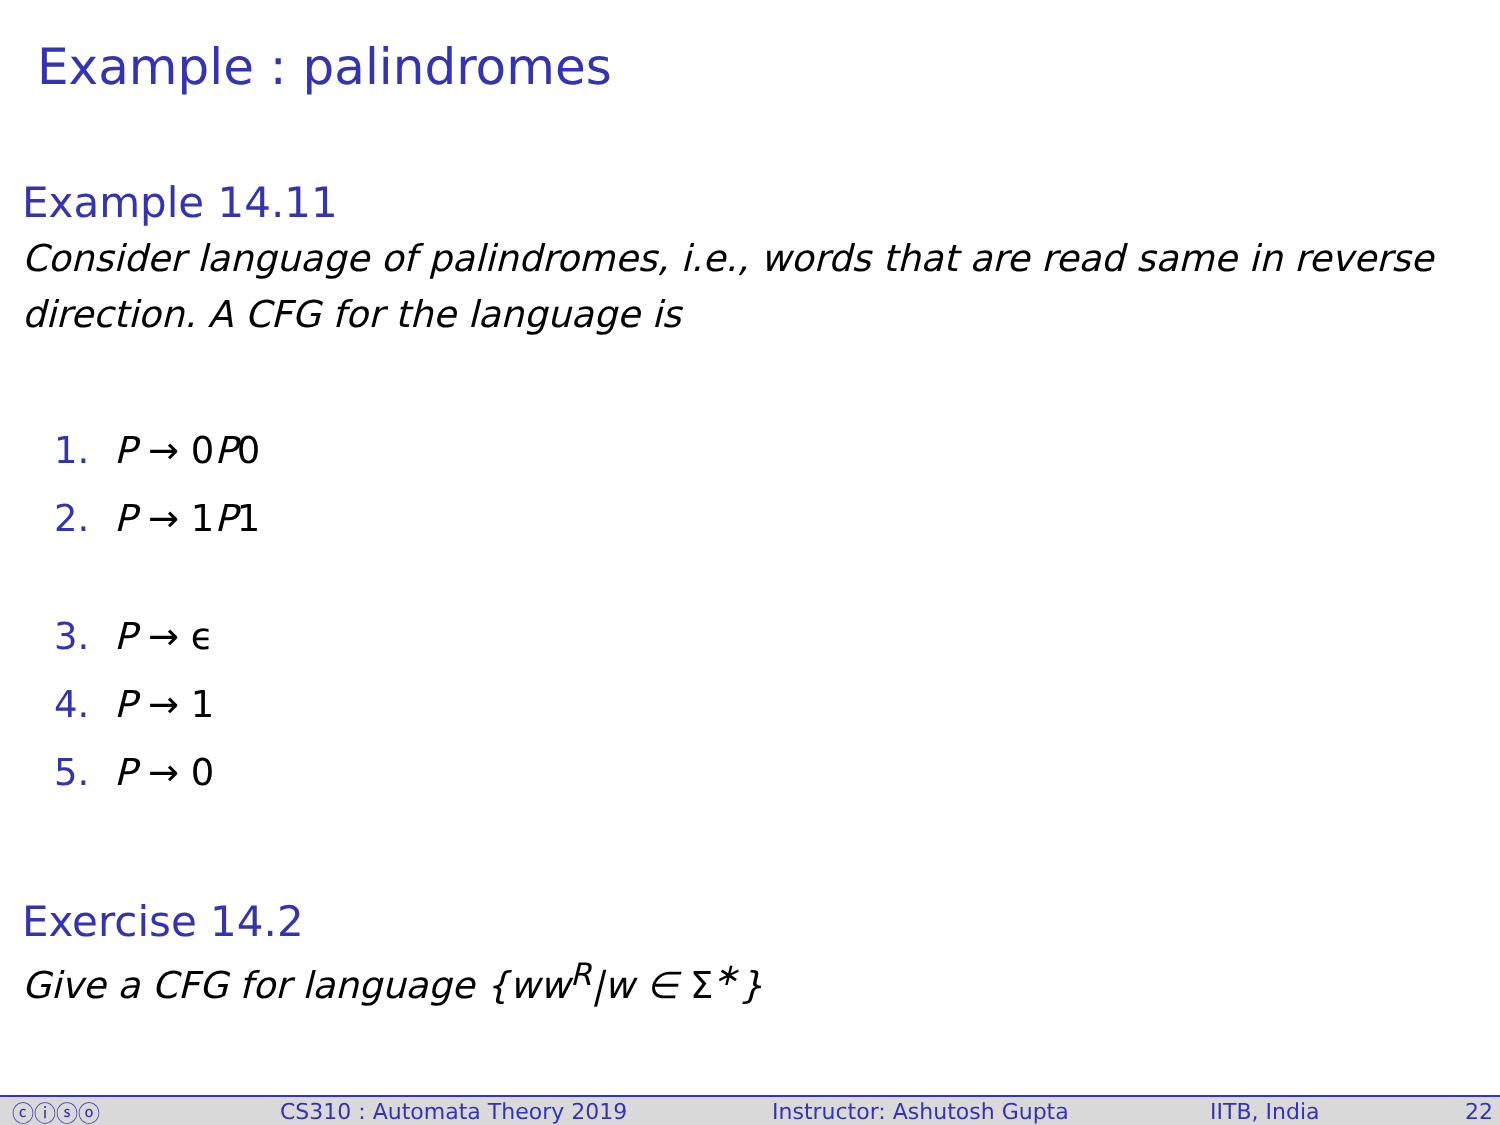Example : palindromes
Example 14.11
Consider language of palindromes, i.e., words that are read same in reverse direction. A CFG for the language is
1. P → 0P0
2. P → 1P1
3. P → ϵ
4. P → 1
5. P → 0
Exercise 14.2
Give a CFG for language {ww<sup>R</sup>|w ∈ Σ<sup>∗</sup>}
ⓒⓘⓢⓞ CS310 : Automata Theory 2019 Instructor: Ashutosh Gupta IITB, India 22